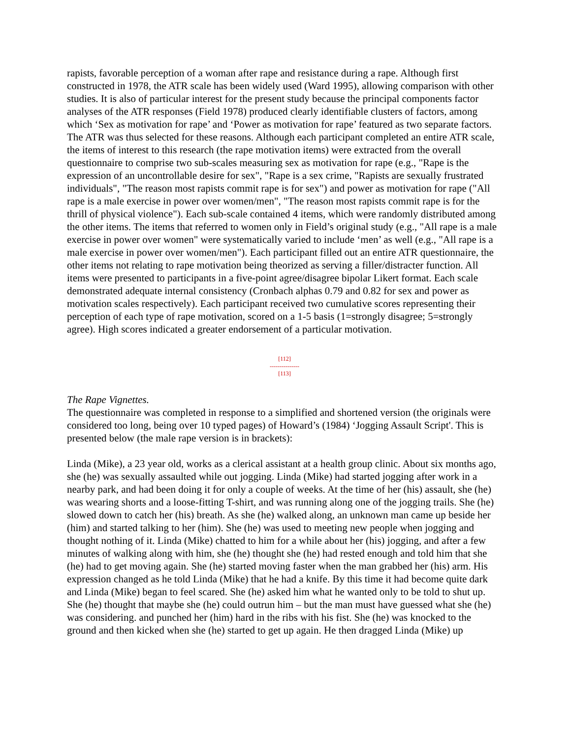rapists, favorable perception of a woman after rape and resistance during a rape. Although first constructed in 1978, the ATR scale has been widely used (Ward 1995), allowing comparison with other studies. It is also of particular interest for the present study because the principal components factor analyses of the ATR responses (Field 1978) produced clearly identifiable clusters of factors, among which ‘Sex as motivation for rape’ and ‘Power as motivation for rape’ featured as two separate factors. The ATR was thus selected for these reasons. Although each participant completed an entire ATR scale, the items of interest to this research (the rape motivation items) were extracted from the overall questionnaire to comprise two sub-scales measuring sex as motivation for rape (e.g., "Rape is the expression of an uncontrollable desire for sex", "Rape is a sex crime, "Rapists are sexually frustrated individuals", "The reason most rapists commit rape is for sex") and power as motivation for rape ("All rape is a male exercise in power over women/men", "The reason most rapists commit rape is for the thrill of physical violence"). Each sub-scale contained 4 items, which were randomly distributed among the other items. The items that referred to women only in Field’s original study (e.g., "All rape is a male exercise in power over women" were systematically varied to include ‘men’ as well (e.g., "All rape is a male exercise in power over women/men"). Each participant filled out an entire ATR questionnaire, the other items not relating to rape motivation being theorized as serving a filler/distracter function. All items were presented to participants in a five-point agree/disagree bipolar Likert format. Each scale demonstrated adequate internal consistency (Cronbach alphas 0.79 and 0.82 for sex and power as motivation scales respectively). Each participant received two cumulative scores representing their perception of each type of rape motivation, scored on a 1-5 basis (1=strongly disagree; 5=strongly agree). High scores indicated a greater endorsement of a particular motivation.
[112]
---------------
[113]
The Rape Vignettes.
The questionnaire was completed in response to a simplified and shortened version (the originals were considered too long, being over 10 typed pages) of Howard’s (1984) ‘Jogging Assault Script'. This is presented below (the male rape version is in brackets):
Linda (Mike), a 23 year old, works as a clerical assistant at a health group clinic. About six months ago, she (he) was sexually assaulted while out jogging. Linda (Mike) had started jogging after work in a nearby park, and had been doing it for only a couple of weeks. At the time of her (his) assault, she (he) was wearing shorts and a loose-fitting T-shirt, and was running along one of the jogging trails. She (he) slowed down to catch her (his) breath. As she (he) walked along, an unknown man came up beside her (him) and started talking to her (him). She (he) was used to meeting new people when jogging and thought nothing of it. Linda (Mike) chatted to him for a while about her (his) jogging, and after a few minutes of walking along with him, she (he) thought she (he) had rested enough and told him that she (he) had to get moving again. She (he) started moving faster when the man grabbed her (his) arm. His expression changed as he told Linda (Mike) that he had a knife. By this time it had become quite dark and Linda (Mike) began to feel scared. She (he) asked him what he wanted only to be told to shut up. She (he) thought that maybe she (he) could outrun him – but the man must have guessed what she (he) was considering. and punched her (him) hard in the ribs with his fist. She (he) was knocked to the ground and then kicked when she (he) started to get up again. He then dragged Linda (Mike) up